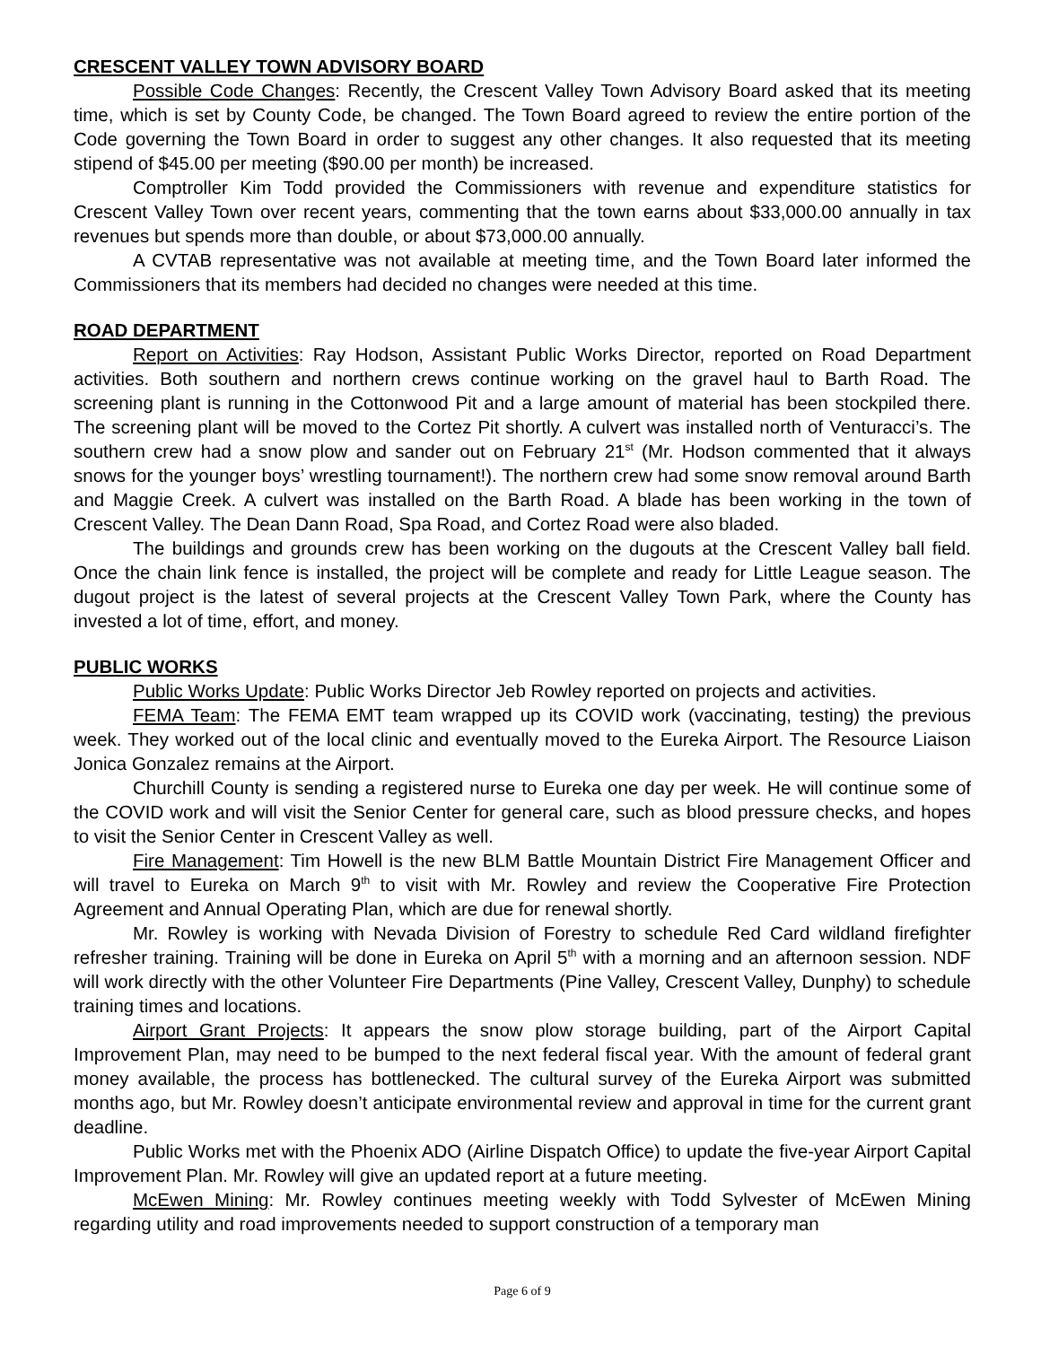CRESCENT VALLEY TOWN ADVISORY BOARD
Possible Code Changes: Recently, the Crescent Valley Town Advisory Board asked that its meeting time, which is set by County Code, be changed. The Town Board agreed to review the entire portion of the Code governing the Town Board in order to suggest any other changes. It also requested that its meeting stipend of $45.00 per meeting ($90.00 per month) be increased.
Comptroller Kim Todd provided the Commissioners with revenue and expenditure statistics for Crescent Valley Town over recent years, commenting that the town earns about $33,000.00 annually in tax revenues but spends more than double, or about $73,000.00 annually.
A CVTAB representative was not available at meeting time, and the Town Board later informed the Commissioners that its members had decided no changes were needed at this time.
ROAD DEPARTMENT
Report on Activities: Ray Hodson, Assistant Public Works Director, reported on Road Department activities. Both southern and northern crews continue working on the gravel haul to Barth Road. The screening plant is running in the Cottonwood Pit and a large amount of material has been stockpiled there. The screening plant will be moved to the Cortez Pit shortly. A culvert was installed north of Venturacci’s. The southern crew had a snow plow and sander out on February 21<sup>st</sup> (Mr. Hodson commented that it always snows for the younger boys’ wrestling tournament!). The northern crew had some snow removal around Barth and Maggie Creek. A culvert was installed on the Barth Road. A blade has been working in the town of Crescent Valley. The Dean Dann Road, Spa Road, and Cortez Road were also bladed.
The buildings and grounds crew has been working on the dugouts at the Crescent Valley ball field. Once the chain link fence is installed, the project will be complete and ready for Little League season. The dugout project is the latest of several projects at the Crescent Valley Town Park, where the County has invested a lot of time, effort, and money.
PUBLIC WORKS
Public Works Update: Public Works Director Jeb Rowley reported on projects and activities.
FEMA Team: The FEMA EMT team wrapped up its COVID work (vaccinating, testing) the previous week. They worked out of the local clinic and eventually moved to the Eureka Airport. The Resource Liaison Jonica Gonzalez remains at the Airport.
Churchill County is sending a registered nurse to Eureka one day per week. He will continue some of the COVID work and will visit the Senior Center for general care, such as blood pressure checks, and hopes to visit the Senior Center in Crescent Valley as well.
Fire Management: Tim Howell is the new BLM Battle Mountain District Fire Management Officer and will travel to Eureka on March 9<sup>th</sup> to visit with Mr. Rowley and review the Cooperative Fire Protection Agreement and Annual Operating Plan, which are due for renewal shortly.
Mr. Rowley is working with Nevada Division of Forestry to schedule Red Card wildland firefighter refresher training. Training will be done in Eureka on April 5<sup>th</sup> with a morning and an afternoon session. NDF will work directly with the other Volunteer Fire Departments (Pine Valley, Crescent Valley, Dunphy) to schedule training times and locations.
Airport Grant Projects: It appears the snow plow storage building, part of the Airport Capital Improvement Plan, may need to be bumped to the next federal fiscal year. With the amount of federal grant money available, the process has bottlenecked. The cultural survey of the Eureka Airport was submitted months ago, but Mr. Rowley doesn’t anticipate environmental review and approval in time for the current grant deadline.
Public Works met with the Phoenix ADO (Airline Dispatch Office) to update the five-year Airport Capital Improvement Plan. Mr. Rowley will give an updated report at a future meeting.
McEwen Mining: Mr. Rowley continues meeting weekly with Todd Sylvester of McEwen Mining regarding utility and road improvements needed to support construction of a temporary man
Page 6 of 9